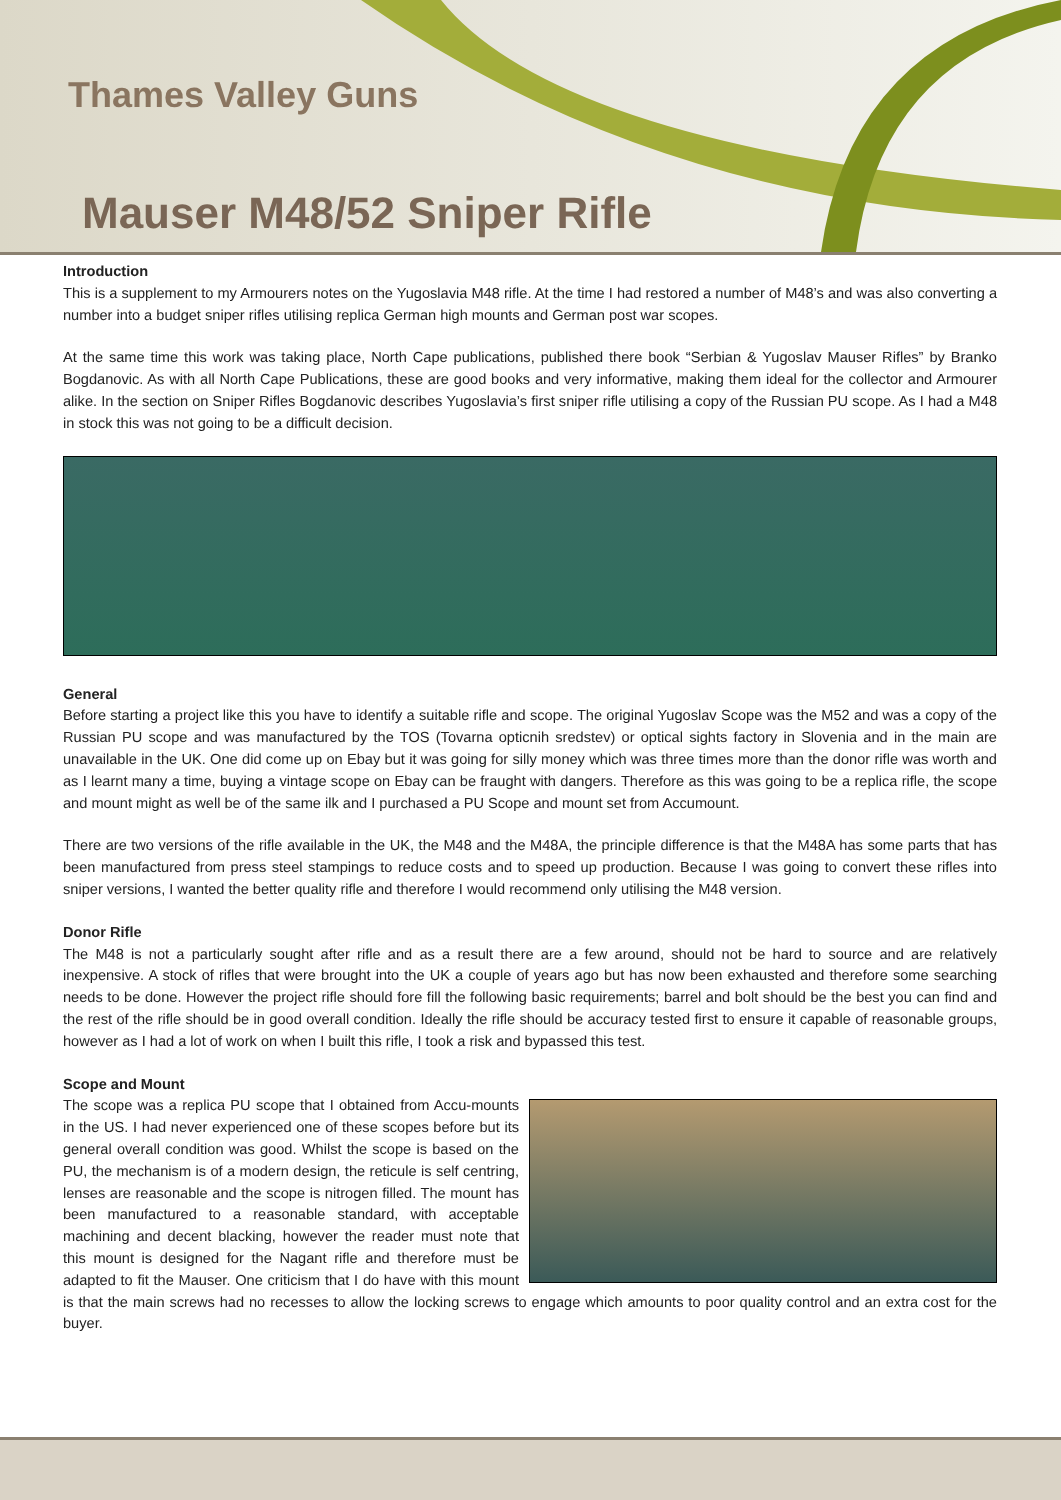Thames Valley Guns
Mauser M48/52 Sniper Rifle
Introduction
This is a supplement to my Armourers notes on the Yugoslavia M48 rifle. At the time I had restored a number of M48’s and was also converting a number into a budget sniper rifles utilising replica German high mounts and German post war scopes.
At the same time this work was taking place, North Cape publications, published there book “Serbian & Yugoslav Mauser Rifles” by Branko Bogdanovic. As with all North Cape Publications, these are good books and very informative, making them ideal for the collector and Armourer alike. In the section on Sniper Rifles Bogdanovic describes Yugoslavia’s first sniper rifle utilising a copy of the Russian PU scope. As I had a M48 in stock this was not going to be a difficult decision.
General
Before starting a project like this you have to identify a suitable rifle and scope. The original Yugoslav Scope was the M52 and was a copy of the Russian PU scope and was manufactured by the TOS (Tovarna opticnih sredstev) or optical sights factory in Slovenia and in the main are unavailable in the UK. One did come up on Ebay but it was going for silly money which was three times more than the donor rifle was worth and as I learnt many a time, buying a vintage scope on Ebay can be fraught with dangers. Therefore as this was going to be a replica rifle, the scope and mount might as well be of the same ilk and I purchased a PU Scope and mount set from Accumount.
There are two versions of the rifle available in the UK, the M48 and the M48A, the principle difference is that the M48A has some parts that has been manufactured from press steel stampings to reduce costs and to speed up production. Because I was going to convert these rifles into sniper versions, I wanted the better quality rifle and therefore I would recommend only utilising the M48 version.
Donor Rifle
The M48 is not a particularly sought after rifle and as a result there are a few around, should not be hard to source and are relatively inexpensive. A stock of rifles that were brought into the UK a couple of years ago but has now been exhausted and therefore some searching needs to be done. However the project rifle should fore fill the following basic requirements; barrel and bolt should be the best you can find and the rest of the rifle should be in good overall condition. Ideally the rifle should be accuracy tested first to ensure it capable of reasonable groups, however as I had a lot of work on when I built this rifle, I took a risk and bypassed this test.
Scope and Mount
The scope was a replica PU scope that I obtained from Accu-mounts in the US. I had never experienced one of these scopes before but its general overall condition was good. Whilst the scope is based on the PU, the mechanism is of a modern design, the reticule is self centring, lenses are reasonable and the scope is nitrogen filled. The mount has been manufactured to a reasonable standard, with acceptable machining and decent blacking, however the reader must note that this mount is designed for the Nagant rifle and therefore must be adapted to fit the Mauser. One criticism that I do have with this mount is that the main screws had no recesses to allow the locking screws to engage which amounts to poor quality control and an extra cost for the buyer.